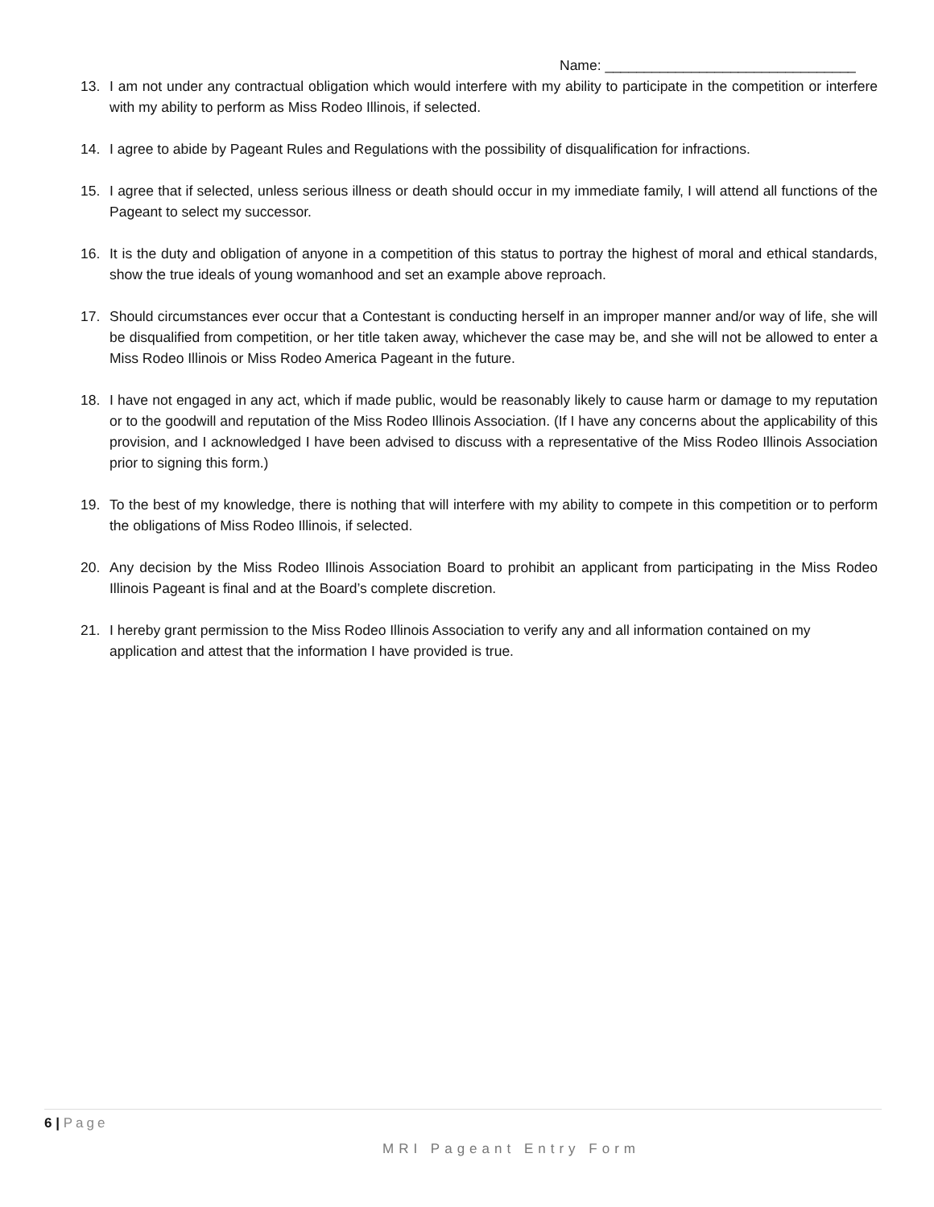Name: ________________________________
13. I am not under any contractual obligation which would interfere with my ability to participate in the competition or interfere with my ability to perform as Miss Rodeo Illinois, if selected.
14. I agree to abide by Pageant Rules and Regulations with the possibility of disqualification for infractions.
15. I agree that if selected, unless serious illness or death should occur in my immediate family, I will attend all functions of the Pageant to select my successor.
16. It is the duty and obligation of anyone in a competition of this status to portray the highest of moral and ethical standards, show the true ideals of young womanhood and set an example above reproach.
17. Should circumstances ever occur that a Contestant is conducting herself in an improper manner and/or way of life, she will be disqualified from competition, or her title taken away, whichever the case may be, and she will not be allowed to enter a Miss Rodeo Illinois or Miss Rodeo America Pageant in the future.
18. I have not engaged in any act, which if made public, would be reasonably likely to cause harm or damage to my reputation or to the goodwill and reputation of the Miss Rodeo Illinois Association. (If I have any concerns about the applicability of this provision, and I acknowledged I have been advised to discuss with a representative of the Miss Rodeo Illinois Association prior to signing this form.)
19. To the best of my knowledge, there is nothing that will interfere with my ability to compete in this competition or to perform the obligations of Miss Rodeo Illinois, if selected.
20. Any decision by the Miss Rodeo Illinois Association Board to prohibit an applicant from participating in the Miss Rodeo Illinois Pageant is final and at the Board’s complete discretion.
21. I hereby grant permission to the Miss Rodeo Illinois Association to verify any and all information contained on my application and attest that the information I have provided is true.
6 | Page
MRI Pageant Entry Form